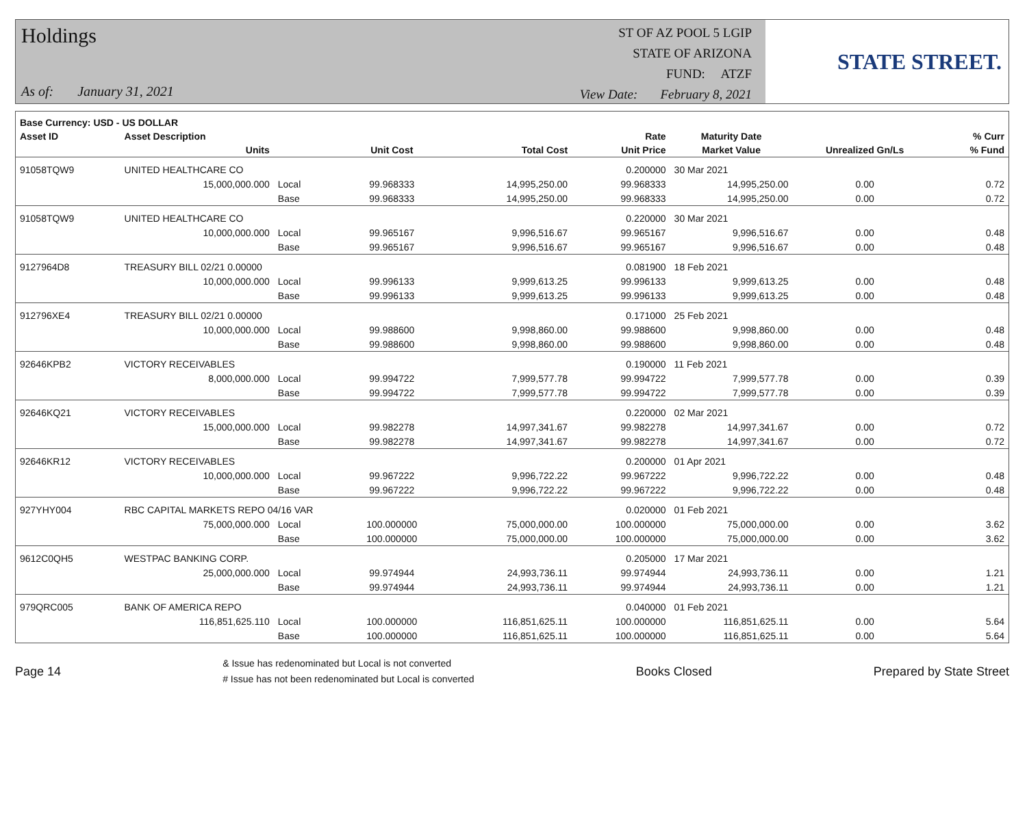Holdings
As of: January 31, 2021
ST OF AZ POOL 5 LGIP
STATE OF ARIZONA
FUND: ATZF
View Date: February 8, 2021
STATE STREET.
| Base Currency: USD - US DOLLAR | | | | | | | | |
| --- | --- | --- | --- | --- | --- | --- | --- | --- |
| Asset ID | Asset Description | | | | Rate | Maturity Date | | % Curr |
| | Units | | Unit Cost | Total Cost | Unit Price | Market Value | Unrealized Gn/Ls | % Fund |
| 91058TQW9 | UNITED HEALTHCARE CO | | | | 0.200000 | 30 Mar 2021 | | |
| | 15,000,000.000 | Local | 99.968333 | 14,995,250.00 | 99.968333 | 14,995,250.00 | 0.00 | 0.72 |
| | | Base | 99.968333 | 14,995,250.00 | 99.968333 | 14,995,250.00 | 0.00 | 0.72 |
| 91058TQW9 | UNITED HEALTHCARE CO | | | | 0.220000 | 30 Mar 2021 | | |
| | 10,000,000.000 | Local | 99.965167 | 9,996,516.67 | 99.965167 | 9,996,516.67 | 0.00 | 0.48 |
| | | Base | 99.965167 | 9,996,516.67 | 99.965167 | 9,996,516.67 | 0.00 | 0.48 |
| 9127964D8 | TREASURY BILL 02/21 0.00000 | | | | 0.081900 | 18 Feb 2021 | | |
| | 10,000,000.000 | Local | 99.996133 | 9,999,613.25 | 99.996133 | 9,999,613.25 | 0.00 | 0.48 |
| | | Base | 99.996133 | 9,999,613.25 | 99.996133 | 9,999,613.25 | 0.00 | 0.48 |
| 912796XE4 | TREASURY BILL 02/21 0.00000 | | | | 0.171000 | 25 Feb 2021 | | |
| | 10,000,000.000 | Local | 99.988600 | 9,998,860.00 | 99.988600 | 9,998,860.00 | 0.00 | 0.48 |
| | | Base | 99.988600 | 9,998,860.00 | 99.988600 | 9,998,860.00 | 0.00 | 0.48 |
| 92646KPB2 | VICTORY RECEIVABLES | | | | 0.190000 | 11 Feb 2021 | | |
| | 8,000,000.000 | Local | 99.994722 | 7,999,577.78 | 99.994722 | 7,999,577.78 | 0.00 | 0.39 |
| | | Base | 99.994722 | 7,999,577.78 | 99.994722 | 7,999,577.78 | 0.00 | 0.39 |
| 92646KQ21 | VICTORY RECEIVABLES | | | | 0.220000 | 02 Mar 2021 | | |
| | 15,000,000.000 | Local | 99.982278 | 14,997,341.67 | 99.982278 | 14,997,341.67 | 0.00 | 0.72 |
| | | Base | 99.982278 | 14,997,341.67 | 99.982278 | 14,997,341.67 | 0.00 | 0.72 |
| 92646KR12 | VICTORY RECEIVABLES | | | | 0.200000 | 01 Apr 2021 | | |
| | 10,000,000.000 | Local | 99.967222 | 9,996,722.22 | 99.967222 | 9,996,722.22 | 0.00 | 0.48 |
| | | Base | 99.967222 | 9,996,722.22 | 99.967222 | 9,996,722.22 | 0.00 | 0.48 |
| 927YHY004 | RBC CAPITAL MARKETS REPO 04/16 VAR | | | | 0.020000 | 01 Feb 2021 | | |
| | 75,000,000.000 | Local | 100.000000 | 75,000,000.00 | 100.000000 | 75,000,000.00 | 0.00 | 3.62 |
| | | Base | 100.000000 | 75,000,000.00 | 100.000000 | 75,000,000.00 | 0.00 | 3.62 |
| 9612C0QH5 | WESTPAC BANKING CORP. | | | | 0.205000 | 17 Mar 2021 | | |
| | 25,000,000.000 | Local | 99.974944 | 24,993,736.11 | 99.974944 | 24,993,736.11 | 0.00 | 1.21 |
| | | Base | 99.974944 | 24,993,736.11 | 99.974944 | 24,993,736.11 | 0.00 | 1.21 |
| 979QRC005 | BANK OF AMERICA REPO | | | | 0.040000 | 01 Feb 2021 | | |
| | 116,851,625.110 | Local | 100.000000 | 116,851,625.11 | 100.000000 | 116,851,625.11 | 0.00 | 5.64 |
| | | Base | 100.000000 | 116,851,625.11 | 100.000000 | 116,851,625.11 | 0.00 | 5.64 |
Page 14
& Issue has redenominated but Local is not converted
# Issue has not been redenominated but Local is converted
Books Closed Prepared by State Street